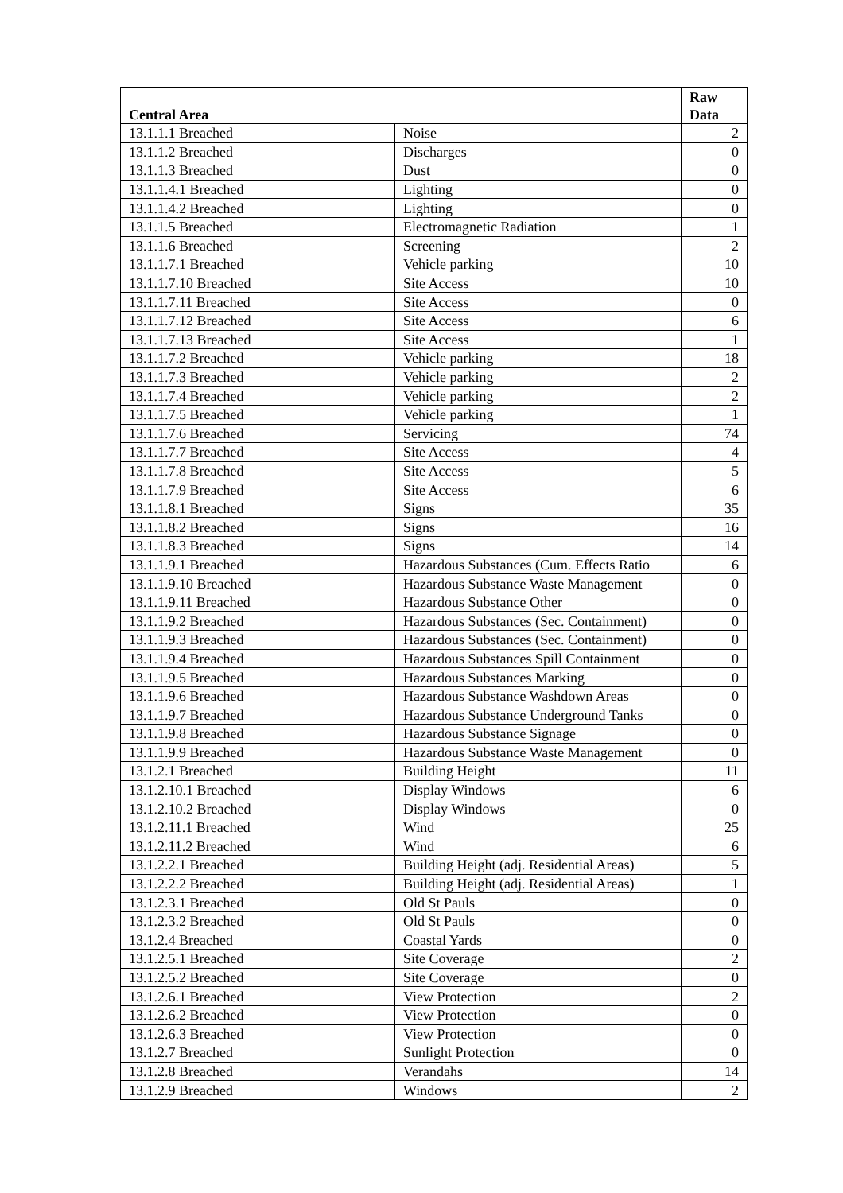| Central Area | | Raw Data |
| --- | --- | --- |
| 13.1.1.1 Breached | Noise | 2 |
| 13.1.1.2 Breached | Discharges | 0 |
| 13.1.1.3 Breached | Dust | 0 |
| 13.1.1.4.1 Breached | Lighting | 0 |
| 13.1.1.4.2 Breached | Lighting | 0 |
| 13.1.1.5 Breached | Electromagnetic Radiation | 1 |
| 13.1.1.6 Breached | Screening | 2 |
| 13.1.1.7.1 Breached | Vehicle parking | 10 |
| 13.1.1.7.10 Breached | Site Access | 10 |
| 13.1.1.7.11 Breached | Site Access | 0 |
| 13.1.1.7.12 Breached | Site Access | 6 |
| 13.1.1.7.13 Breached | Site Access | 1 |
| 13.1.1.7.2 Breached | Vehicle parking | 18 |
| 13.1.1.7.3 Breached | Vehicle parking | 2 |
| 13.1.1.7.4 Breached | Vehicle parking | 2 |
| 13.1.1.7.5 Breached | Vehicle parking | 1 |
| 13.1.1.7.6 Breached | Servicing | 74 |
| 13.1.1.7.7 Breached | Site Access | 4 |
| 13.1.1.7.8 Breached | Site Access | 5 |
| 13.1.1.7.9 Breached | Site Access | 6 |
| 13.1.1.8.1 Breached | Signs | 35 |
| 13.1.1.8.2 Breached | Signs | 16 |
| 13.1.1.8.3 Breached | Signs | 14 |
| 13.1.1.9.1 Breached | Hazardous Substances (Cum. Effects Ratio | 6 |
| 13.1.1.9.10 Breached | Hazardous Substance Waste Management | 0 |
| 13.1.1.9.11 Breached | Hazardous Substance Other | 0 |
| 13.1.1.9.2 Breached | Hazardous Substances (Sec. Containment) | 0 |
| 13.1.1.9.3 Breached | Hazardous Substances (Sec. Containment) | 0 |
| 13.1.1.9.4 Breached | Hazardous Substances Spill Containment | 0 |
| 13.1.1.9.5 Breached | Hazardous Substances Marking | 0 |
| 13.1.1.9.6 Breached | Hazardous Substance Washdown Areas | 0 |
| 13.1.1.9.7 Breached | Hazardous Substance Underground Tanks | 0 |
| 13.1.1.9.8 Breached | Hazardous Substance Signage | 0 |
| 13.1.1.9.9 Breached | Hazardous Substance Waste Management | 0 |
| 13.1.2.1 Breached | Building Height | 11 |
| 13.1.2.10.1 Breached | Display Windows | 6 |
| 13.1.2.10.2 Breached | Display Windows | 0 |
| 13.1.2.11.1 Breached | Wind | 25 |
| 13.1.2.11.2 Breached | Wind | 6 |
| 13.1.2.2.1 Breached | Building Height (adj. Residential Areas) | 5 |
| 13.1.2.2.2 Breached | Building Height (adj. Residential Areas) | 1 |
| 13.1.2.3.1 Breached | Old St Pauls | 0 |
| 13.1.2.3.2 Breached | Old St Pauls | 0 |
| 13.1.2.4 Breached | Coastal Yards | 0 |
| 13.1.2.5.1 Breached | Site Coverage | 2 |
| 13.1.2.5.2 Breached | Site Coverage | 0 |
| 13.1.2.6.1 Breached | View Protection | 2 |
| 13.1.2.6.2 Breached | View Protection | 0 |
| 13.1.2.6.3 Breached | View Protection | 0 |
| 13.1.2.7 Breached | Sunlight Protection | 0 |
| 13.1.2.8 Breached | Verandahs | 14 |
| 13.1.2.9 Breached | Windows | 2 |